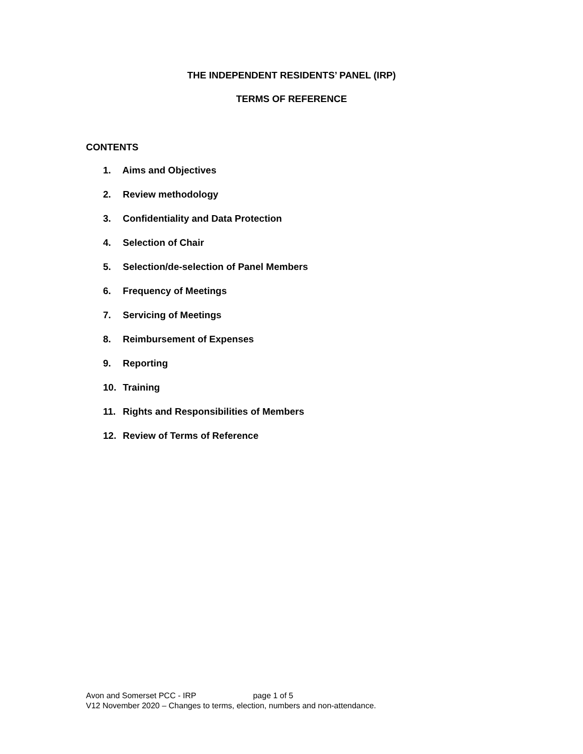THE INDEPENDENT RESIDENTS’ PANEL (IRP)
TERMS OF REFERENCE
CONTENTS
1. Aims and Objectives
2. Review methodology
3. Confidentiality and Data Protection
4. Selection of Chair
5. Selection/de-selection of Panel Members
6. Frequency of Meetings
7. Servicing of Meetings
8. Reimbursement of Expenses
9. Reporting
10. Training
11. Rights and Responsibilities of Members
12. Review of Terms of Reference
Avon and Somerset PCC - IRP page 1 of 5
V12 November 2020 – Changes to terms, election, numbers and non-attendance.